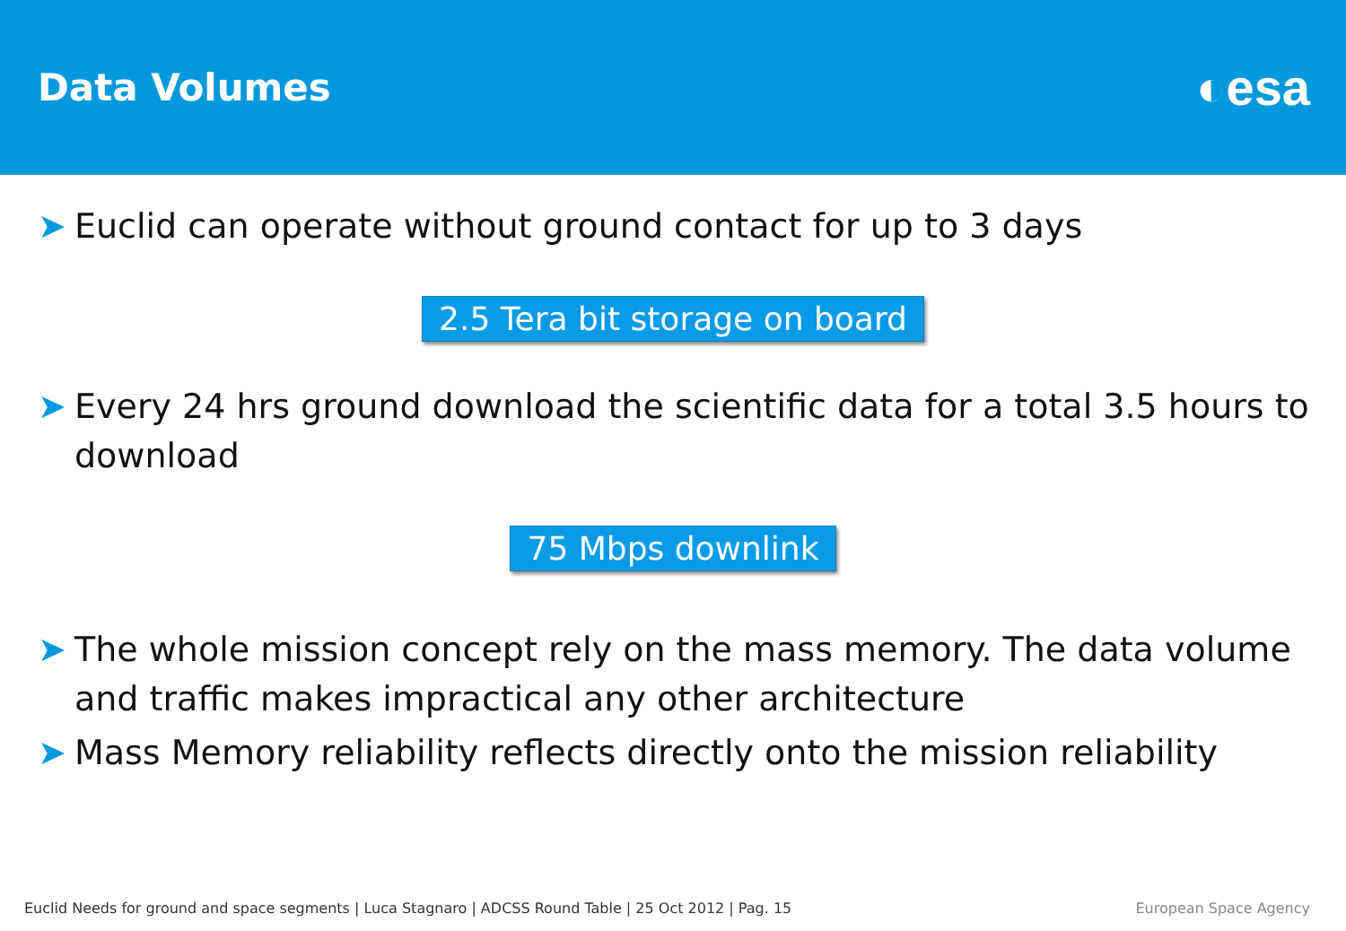Data Volumes
◐esa
➤ Euclid can operate without ground contact for up to 3 days
2.5 Tera bit storage on board
➤ Every 24 hrs ground download the scientific data for a total 3.5 hours to download
75 Mbps downlink
➤ The whole mission concept rely on the mass memory. The data volume and traffic makes impractical any other architecture
➤ Mass Memory reliability reflects directly onto the mission reliability
Euclid Needs for ground and space segments | Luca Stagnaro | ADCSS Round Table | 25 Oct 2012 | Pag. 15 European Space Agency